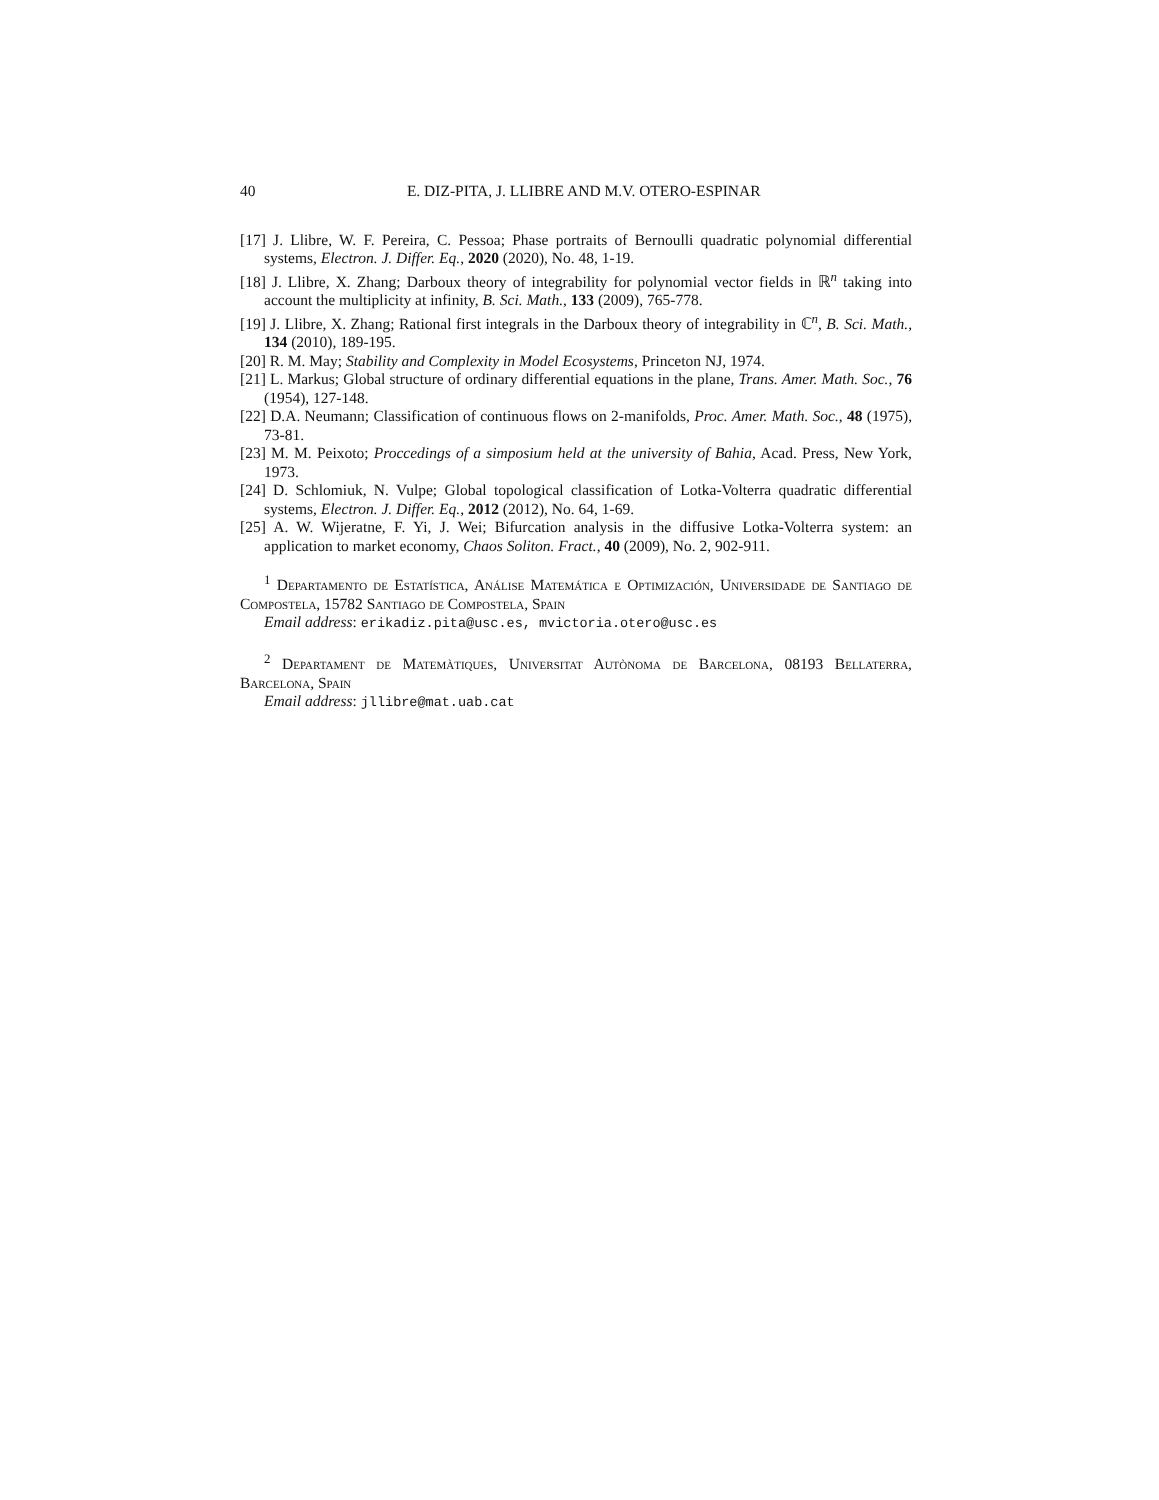40 E. DIZ-PITA, J. LLIBRE AND M.V. OTERO-ESPINAR
[17] J. Llibre, W. F. Pereira, C. Pessoa; Phase portraits of Bernoulli quadratic polynomial differential systems, Electron. J. Differ. Eq., 2020 (2020), No. 48, 1-19.
[18] J. Llibre, X. Zhang; Darboux theory of integrability for polynomial vector fields in ℝ<sup>n</sup> taking into account the multiplicity at infinity, B. Sci. Math., 133 (2009), 765-778.
[19] J. Llibre, X. Zhang; Rational first integrals in the Darboux theory of integrability in ℂ<sup>n</sup>, B. Sci. Math., 134 (2010), 189-195.
[20] R. M. May; Stability and Complexity in Model Ecosystems, Princeton NJ, 1974.
[21] L. Markus; Global structure of ordinary differential equations in the plane, Trans. Amer. Math. Soc., 76 (1954), 127-148.
[22] D.A. Neumann; Classification of continuous flows on 2-manifolds, Proc. Amer. Math. Soc., 48 (1975), 73-81.
[23] M. M. Peixoto; Proccedings of a simposium held at the university of Bahia, Acad. Press, New York, 1973.
[24] D. Schlomiuk, N. Vulpe; Global topological classification of Lotka-Volterra quadratic differential systems, Electron. J. Differ. Eq., 2012 (2012), No. 64, 1-69.
[25] A. W. Wijeratne, F. Yi, J. Wei; Bifurcation analysis in the diffusive Lotka-Volterra system: an application to market economy, Chaos Soliton. Fract., 40 (2009), No. 2, 902-911.
<sup>1</sup> Departamento de Estatística, Análise Matemática e Optimización, Universidade de Santiago de Compostela, 15782 Santiago de Compostela, Spain
Email address: erikadiz.pita@usc.es, mvictoria.otero@usc.es
<sup>2</sup> Departament de Matemàtiques, Universitat Autònoma de Barcelona, 08193 Bellaterra, Barcelona, Spain
Email address: jllibre@mat.uab.cat